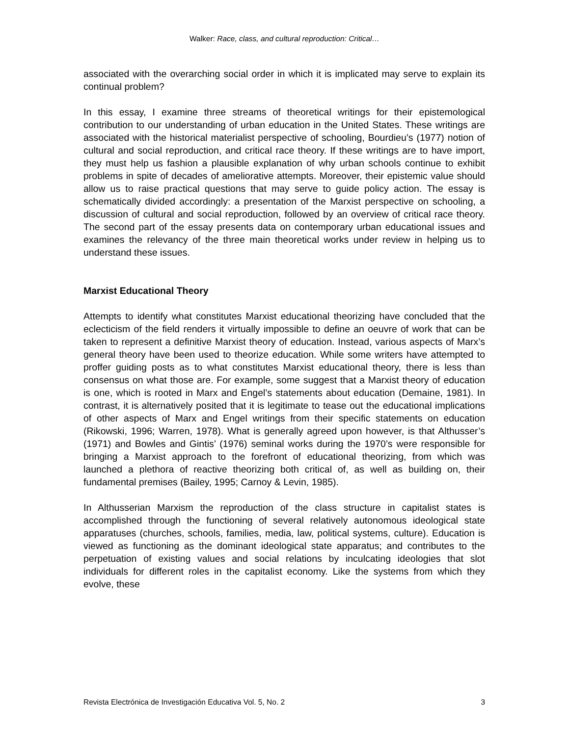Walker: Race, class, and cultural reproduction: Critical…
associated with the overarching social order in which it is implicated may serve to explain its continual problem?
In this essay, I examine three streams of theoretical writings for their epistemological contribution to our understanding of urban education in the United States. These writings are associated with the historical materialist perspective of schooling, Bourdieu’s (1977) notion of cultural and social reproduction, and critical race theory. If these writings are to have import, they must help us fashion a plausible explanation of why urban schools continue to exhibit problems in spite of decades of ameliorative attempts. Moreover, their epistemic value should allow us to raise practical questions that may serve to guide policy action. The essay is schematically divided accordingly: a presentation of the Marxist perspective on schooling, a discussion of cultural and social reproduction, followed by an overview of critical race theory. The second part of the essay presents data on contemporary urban educational issues and examines the relevancy of the three main theoretical works under review in helping us to understand these issues.
Marxist Educational Theory
Attempts to identify what constitutes Marxist educational theorizing have concluded that the eclecticism of the field renders it virtually impossible to define an oeuvre of work that can be taken to represent a definitive Marxist theory of education. Instead, various aspects of Marx’s general theory have been used to theorize education. While some writers have attempted to proffer guiding posts as to what constitutes Marxist educational theory, there is less than consensus on what those are. For example, some suggest that a Marxist theory of education is one, which is rooted in Marx and Engel’s statements about education (Demaine, 1981). In contrast, it is alternatively posited that it is legitimate to tease out the educational implications of other aspects of Marx and Engel writings from their specific statements on education (Rikowski, 1996; Warren, 1978). What is generally agreed upon however, is that Althusser’s (1971) and Bowles and Gintis’ (1976) seminal works during the 1970’s were responsible for bringing a Marxist approach to the forefront of educational theorizing, from which was launched a plethora of reactive theorizing both critical of, as well as building on, their fundamental premises (Bailey, 1995; Carnoy & Levin, 1985).
In Althusserian Marxism the reproduction of the class structure in capitalist states is accomplished through the functioning of several relatively autonomous ideological state apparatuses (churches, schools, families, media, law, political systems, culture). Education is viewed as functioning as the dominant ideological state apparatus; and contributes to the perpetuation of existing values and social relations by inculcating ideologies that slot individuals for different roles in the capitalist economy. Like the systems from which they evolve, these
Revista Electrónica de Investigación Educativa Vol. 5, No. 2 3